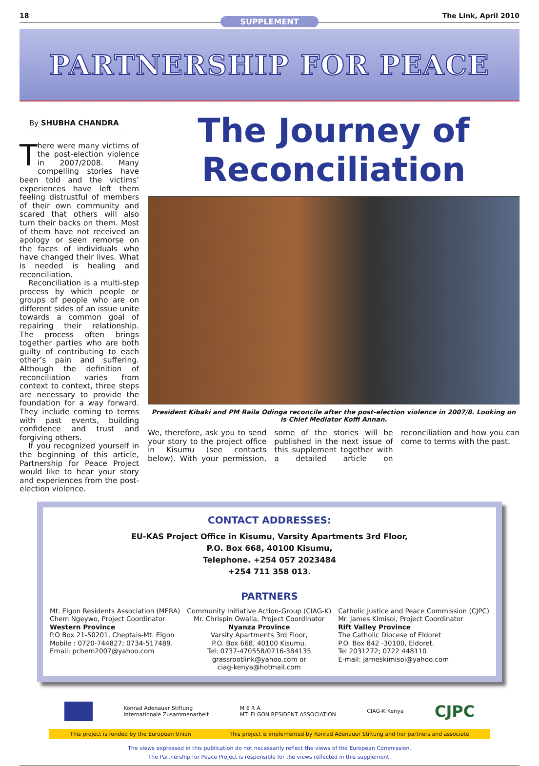18 The Link, April 2010
SUPPLEMENT
PARTNERSHIP FOR PEACE
By SHUBHA CHANDRA
There were many victims of the post-election violence in 2007/2008. Many compelling stories have been told and the victims’ experiences have left them feeling distrustful of members of their own community and scared that others will also turn their backs on them. Most of them have not received an apology or seen remorse on the faces of individuals who have changed their lives. What is needed is healing and reconciliation.
Reconciliation is a multi-step process by which people or groups of people who are on different sides of an issue unite towards a common goal of repairing their relationship. The process often brings together parties who are both guilty of contributing to each other’s pain and suffering. Although the definition of reconciliation varies from context to context, three steps are necessary to provide the foundation for a way forward. They include coming to terms with past events, building confidence and trust and forgiving others.
If you recognized yourself in the beginning of this article, Partnership for Peace Project would like to hear your story and experiences from the post-election violence.
The Journey of Reconciliation
President Kibaki and PM Raila Odinga reconcile after the post-election violence in 2007/8. Looking on is Chief Mediator Koffi Annan.
We, therefore, ask you to send your story to the project office in Kisumu (see contacts below). With your permission, some of the stories will be published in the next issue of this supplement together with a detailed article on reconciliation and how you can come to terms with the past.
CONTACT ADDRESSES:
EU-KAS Project Office in Kisumu, Varsity Apartments 3rd Floor,
P.O. Box 668, 40100 Kisumu,
Telephone. +254 057 2023484
+254 711 358 013.
PARTNERS
Mt. Elgon Residents Association (MERA)
Chem Ngeywo, Project Coordinator
Western Province
P.O Box 21-50201, Cheptais-Mt. Elgon
Mobile : 0720-744827; 0734-517489.
Email: pchem2007@yahoo.com
Community Initiative Action-Group (CIAG-K)
Mr. Chrispin Owalla, Project Coordinator
Nyanza Province
Varsity Apartments 3rd Floor,
P.O. Box 668, 40100 Kisumu.
Tel: 0737-470558/0716-384135
grassrootlink@yahoo.com or
ciag-kenya@hotmail.com
Catholic Justice and Peace Commission (CJPC)
Mr. James Kimisoi, Project Coordinator
Rift Valley Province
The Catholic Diocese of Eldoret
P.O. Box 842 -30100, Eldoret.
Tel 2031272; 0722 448110
E-mail: jameskimisoi@yahoo.com
Konrad Adenauer Stiftung
Internationale Zusammenarbeit
M E R A
MT. ELGON RESIDENT ASSOCIATION
CIAG-K Kenya
CJPC
This project is funded by the European Union This project is implemented by Konrad Adenauer Stiftung and her partners and associate
The views expressed in this publication do not necessarily reflect the views of the European Commission.
The Partnership for Peace Project is responsible for the views reflected in this supplement.